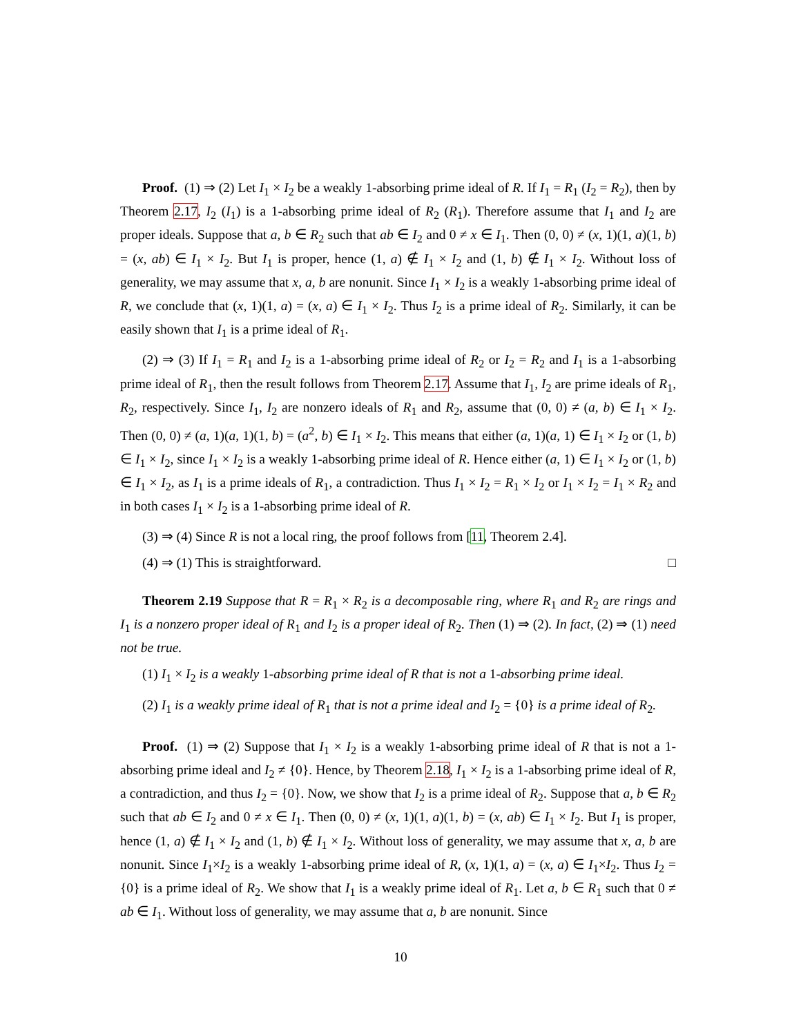Proof. (1) ⇒ (2) Let I<sub>1</sub> × I<sub>2</sub> be a weakly 1-absorbing prime ideal of R. If I<sub>1</sub> = R<sub>1</sub> (I<sub>2</sub> = R<sub>2</sub>), then by Theorem 2.17, I<sub>2</sub> (I<sub>1</sub>) is a 1-absorbing prime ideal of R<sub>2</sub> (R<sub>1</sub>). Therefore assume that I<sub>1</sub> and I<sub>2</sub> are proper ideals. Suppose that a, b ∈ R<sub>2</sub> such that ab ∈ I<sub>2</sub> and 0 ≠ x ∈ I<sub>1</sub>. Then (0, 0) ≠ (x, 1)(1, a)(1, b) = (x, ab) ∈ I<sub>1</sub> × I<sub>2</sub>. But I<sub>1</sub> is proper, hence (1, a) ∉ I<sub>1</sub> × I<sub>2</sub> and (1, b) ∉ I<sub>1</sub> × I<sub>2</sub>. Without loss of generality, we may assume that x, a, b are nonunit. Since I<sub>1</sub> × I<sub>2</sub> is a weakly 1-absorbing prime ideal of R, we conclude that (x, 1)(1, a) = (x, a) ∈ I<sub>1</sub> × I<sub>2</sub>. Thus I<sub>2</sub> is a prime ideal of R<sub>2</sub>. Similarly, it can be easily shown that I<sub>1</sub> is a prime ideal of R<sub>1</sub>.
(2) ⇒ (3) If I<sub>1</sub> = R<sub>1</sub> and I<sub>2</sub> is a 1-absorbing prime ideal of R<sub>2</sub> or I<sub>2</sub> = R<sub>2</sub> and I<sub>1</sub> is a 1-absorbing prime ideal of R<sub>1</sub>, then the result follows from Theorem 2.17. Assume that I<sub>1</sub>, I<sub>2</sub> are prime ideals of R<sub>1</sub>, R<sub>2</sub>, respectively. Since I<sub>1</sub>, I<sub>2</sub> are nonzero ideals of R<sub>1</sub> and R<sub>2</sub>, assume that (0, 0) ≠ (a, b) ∈ I<sub>1</sub> × I<sub>2</sub>. Then (0, 0) ≠ (a, 1)(a, 1)(1, b) = (a<sup>2</sup>, b) ∈ I<sub>1</sub> × I<sub>2</sub>. This means that either (a, 1)(a, 1) ∈ I<sub>1</sub> × I<sub>2</sub> or (1, b) ∈ I<sub>1</sub> × I<sub>2</sub>, since I<sub>1</sub> × I<sub>2</sub> is a weakly 1-absorbing prime ideal of R. Hence either (a, 1) ∈ I<sub>1</sub> × I<sub>2</sub> or (1, b) ∈ I<sub>1</sub> × I<sub>2</sub>, as I<sub>1</sub> is a prime ideals of R<sub>1</sub>, a contradiction. Thus I<sub>1</sub> × I<sub>2</sub> = R<sub>1</sub> × I<sub>2</sub> or I<sub>1</sub> × I<sub>2</sub> = I<sub>1</sub> × R<sub>2</sub> and in both cases I<sub>1</sub> × I<sub>2</sub> is a 1-absorbing prime ideal of R.
(3) ⇒ (4) Since R is not a local ring, the proof follows from [11, Theorem 2.4].
(4) ⇒ (1) This is straightforward. □
Theorem 2.19 Suppose that R = R<sub>1</sub> × R<sub>2</sub> is a decomposable ring, where R<sub>1</sub> and R<sub>2</sub> are rings and I<sub>1</sub> is a nonzero proper ideal of R<sub>1</sub> and I<sub>2</sub> is a proper ideal of R<sub>2</sub>. Then (1) ⇒ (2). In fact, (2) ⇒ (1) need not be true.
(1) I<sub>1</sub> × I<sub>2</sub> is a weakly 1-absorbing prime ideal of R that is not a 1-absorbing prime ideal.
(2) I<sub>1</sub> is a weakly prime ideal of R<sub>1</sub> that is not a prime ideal and I<sub>2</sub> = {0} is a prime ideal of R<sub>2</sub>.
Proof. (1) ⇒ (2) Suppose that I<sub>1</sub> × I<sub>2</sub> is a weakly 1-absorbing prime ideal of R that is not a 1-absorbing prime ideal and I<sub>2</sub> ≠ {0}. Hence, by Theorem 2.18, I<sub>1</sub> × I<sub>2</sub> is a 1-absorbing prime ideal of R, a contradiction, and thus I<sub>2</sub> = {0}. Now, we show that I<sub>2</sub> is a prime ideal of R<sub>2</sub>. Suppose that a, b ∈ R<sub>2</sub> such that ab ∈ I<sub>2</sub> and 0 ≠ x ∈ I<sub>1</sub>. Then (0, 0) ≠ (x, 1)(1, a)(1, b) = (x, ab) ∈ I<sub>1</sub> × I<sub>2</sub>. But I<sub>1</sub> is proper, hence (1, a) ∉ I<sub>1</sub> × I<sub>2</sub> and (1, b) ∉ I<sub>1</sub> × I<sub>2</sub>. Without loss of generality, we may assume that x, a, b are nonunit. Since I<sub>1</sub>×I<sub>2</sub> is a weakly 1-absorbing prime ideal of R, (x, 1)(1, a) = (x, a) ∈ I<sub>1</sub>×I<sub>2</sub>. Thus I<sub>2</sub> = {0} is a prime ideal of R<sub>2</sub>. We show that I<sub>1</sub> is a weakly prime ideal of R<sub>1</sub>. Let a, b ∈ R<sub>1</sub> such that 0 ≠ ab ∈ I<sub>1</sub>. Without loss of generality, we may assume that a, b are nonunit. Since
10